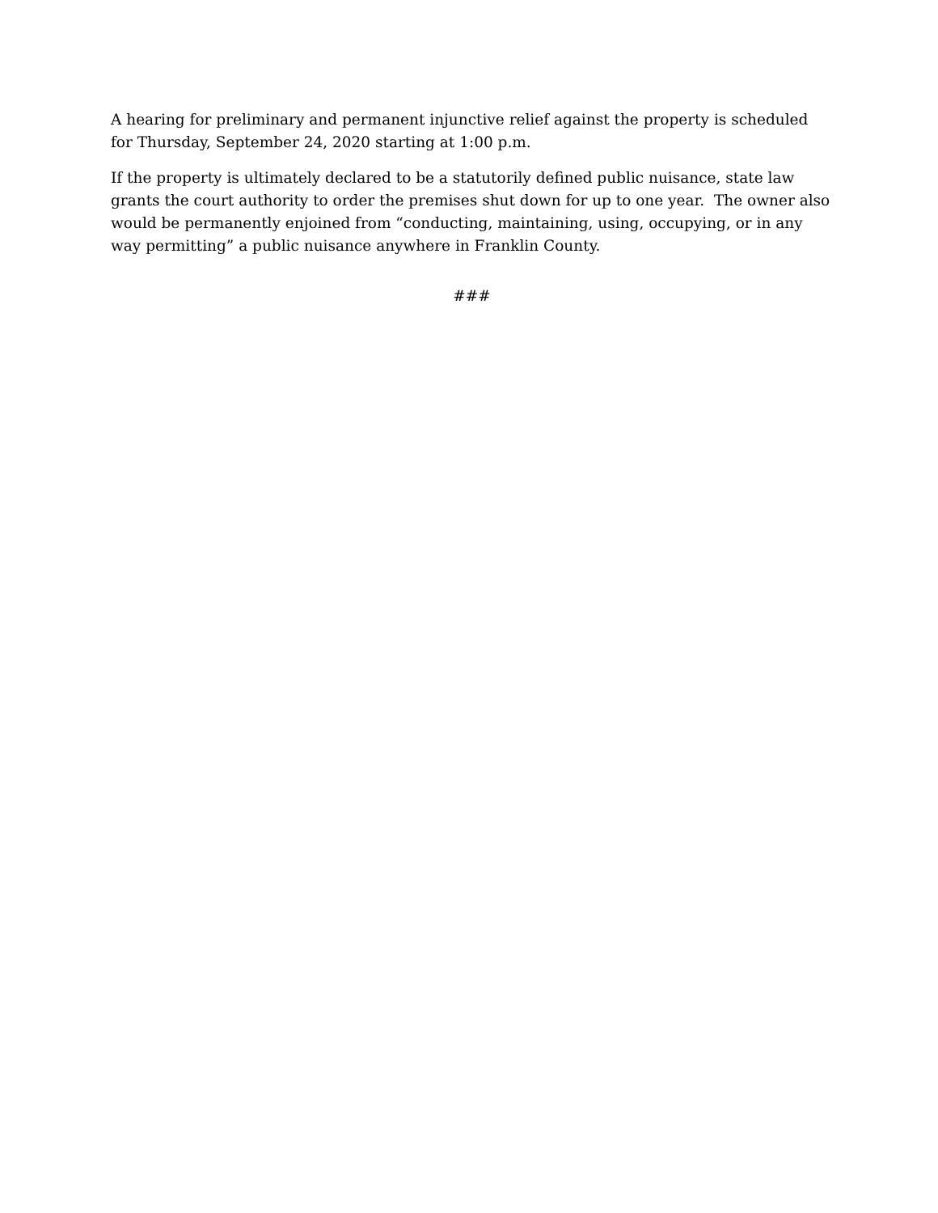A hearing for preliminary and permanent injunctive relief against the property is scheduled for Thursday, September 24, 2020 starting at 1:00 p.m.
If the property is ultimately declared to be a statutorily defined public nuisance, state law grants the court authority to order the premises shut down for up to one year. The owner also would be permanently enjoined from “conducting, maintaining, using, occupying, or in any way permitting” a public nuisance anywhere in Franklin County.
###